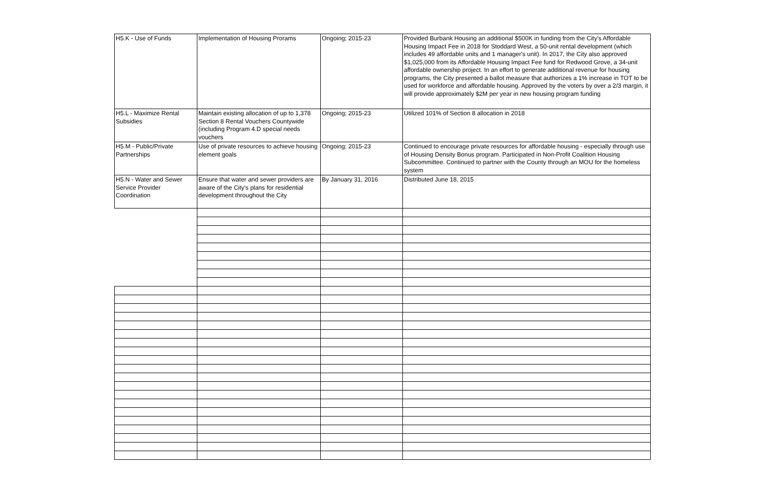| H5.K - Use of Funds | Implementation of Housing Prorams | Ongoing; 2015-23 | Provided Burbank Housing an additional $500K in funding from the City's Affordable Housing Impact Fee in 2018 for Stoddard West, a 50-unit rental development (which includes 49 affordable units and 1 manager's unit). In 2017, the City also approved $1,025,000 from its Affordable Housing Impact Fee fund for Redwood Grove, a 34-unit affordable ownership project. In an effort to generate additional revenue for housing programs, the City presented a ballot measure that authorizes a 1% increase in TOT to be used for workforce and affordable housing. Approved by the voters by over a 2/3 margin, it will provide approximately $2M per year in new housing program funding |
| H5.L - Maximize Rental Subsidies | Maintain existing allocation of up to 1,378 Section 8 Rental Vouchers Countywide (including Program 4.D special needs vouchers | Ongoing; 2015-23 | Utilized 101% of Section 8 allocation in 2018 |
| H5.M - Public/Private Partnerships | Use of private resources to achieve housing element goals | Ongoing; 2015-23 | Continued to encourage private resources for affordable housing - especially through use of Housing Density Bonus program. Participated in Non-Profit Coalition Housing Subcommittee. Continued to partner with the County through an MOU for the homeless system |
| H5.N - Water and Sewer Service Provider Coordination | Ensure that water and sewer providers are aware of the City's plans for residential development throughout the City | By January 31, 2016 | Distributed June 18, 2015 |